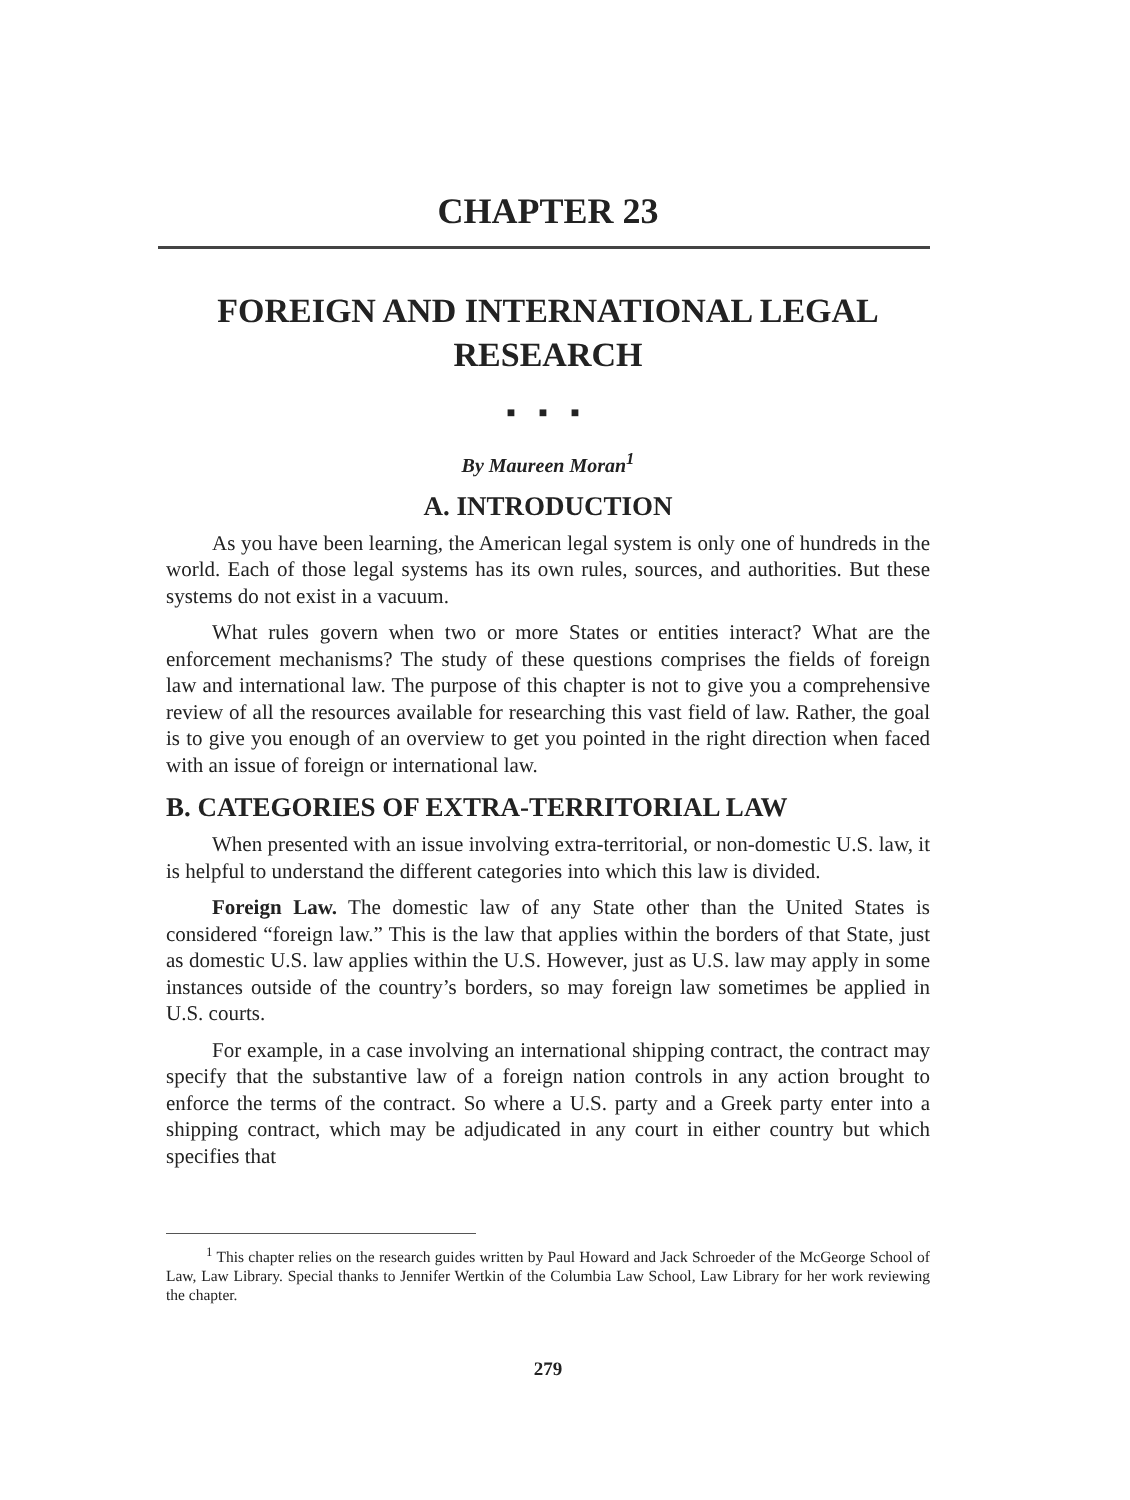CHAPTER 23
FOREIGN AND INTERNATIONAL LEGAL
RESEARCH
■ ■ ■
By Maureen Moran<sup>1</sup>
A. INTRODUCTION
As you have been learning, the American legal system is only one of hundreds in the world. Each of those legal systems has its own rules, sources, and authorities. But these systems do not exist in a vacuum.
What rules govern when two or more States or entities interact? What are the enforcement mechanisms? The study of these questions comprises the fields of foreign law and international law. The purpose of this chapter is not to give you a comprehensive review of all the resources available for researching this vast field of law. Rather, the goal is to give you enough of an overview to get you pointed in the right direction when faced with an issue of foreign or international law.
B. CATEGORIES OF EXTRA-TERRITORIAL LAW
When presented with an issue involving extra-territorial, or non-domestic U.S. law, it is helpful to understand the different categories into which this law is divided.
Foreign Law. The domestic law of any State other than the United States is considered “foreign law.” This is the law that applies within the borders of that State, just as domestic U.S. law applies within the U.S. However, just as U.S. law may apply in some instances outside of the country’s borders, so may foreign law sometimes be applied in U.S. courts.
For example, in a case involving an international shipping contract, the contract may specify that the substantive law of a foreign nation controls in any action brought to enforce the terms of the contract. So where a U.S. party and a Greek party enter into a shipping contract, which may be adjudicated in any court in either country but which specifies that
<sup>1</sup> This chapter relies on the research guides written by Paul Howard and Jack Schroeder of the McGeorge School of Law, Law Library. Special thanks to Jennifer Wertkin of the Columbia Law School, Law Library for her work reviewing the chapter.
279